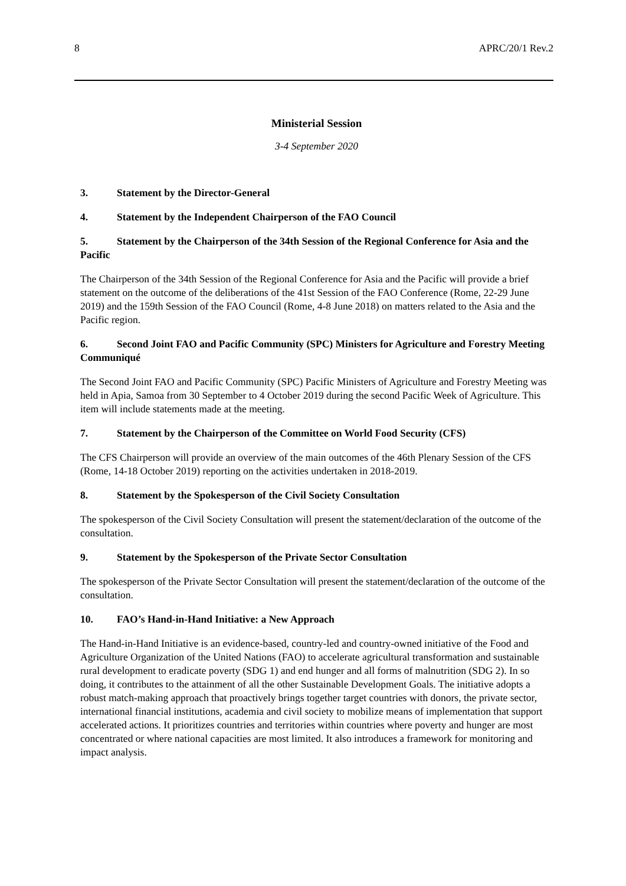8 APRC/20/1 Rev.2
Ministerial Session
3-4 September 2020
3. Statement by the Director-General
4. Statement by the Independent Chairperson of the FAO Council
5. Statement by the Chairperson of the 34th Session of the Regional Conference for Asia and the Pacific
The Chairperson of the 34th Session of the Regional Conference for Asia and the Pacific will provide a brief statement on the outcome of the deliberations of the 41st Session of the FAO Conference (Rome, 22-29 June 2019) and the 159th Session of the FAO Council (Rome, 4-8 June 2018) on matters related to the Asia and the Pacific region.
6. Second Joint FAO and Pacific Community (SPC) Ministers for Agriculture and Forestry Meeting Communiqué
The Second Joint FAO and Pacific Community (SPC) Pacific Ministers of Agriculture and Forestry Meeting was held in Apia, Samoa from 30 September to 4 October 2019 during the second Pacific Week of Agriculture. This item will include statements made at the meeting.
7. Statement by the Chairperson of the Committee on World Food Security (CFS)
The CFS Chairperson will provide an overview of the main outcomes of the 46th Plenary Session of the CFS (Rome, 14-18 October 2019) reporting on the activities undertaken in 2018-2019.
8. Statement by the Spokesperson of the Civil Society Consultation
The spokesperson of the Civil Society Consultation will present the statement/declaration of the outcome of the consultation.
9. Statement by the Spokesperson of the Private Sector Consultation
The spokesperson of the Private Sector Consultation will present the statement/declaration of the outcome of the consultation.
10. FAO’s Hand-in-Hand Initiative: a New Approach
The Hand-in-Hand Initiative is an evidence-based, country-led and country-owned initiative of the Food and Agriculture Organization of the United Nations (FAO) to accelerate agricultural transformation and sustainable rural development to eradicate poverty (SDG 1) and end hunger and all forms of malnutrition (SDG 2). In so doing, it contributes to the attainment of all the other Sustainable Development Goals. The initiative adopts a robust match-making approach that proactively brings together target countries with donors, the private sector, international financial institutions, academia and civil society to mobilize means of implementation that support accelerated actions. It prioritizes countries and territories within countries where poverty and hunger are most concentrated or where national capacities are most limited. It also introduces a framework for monitoring and impact analysis.